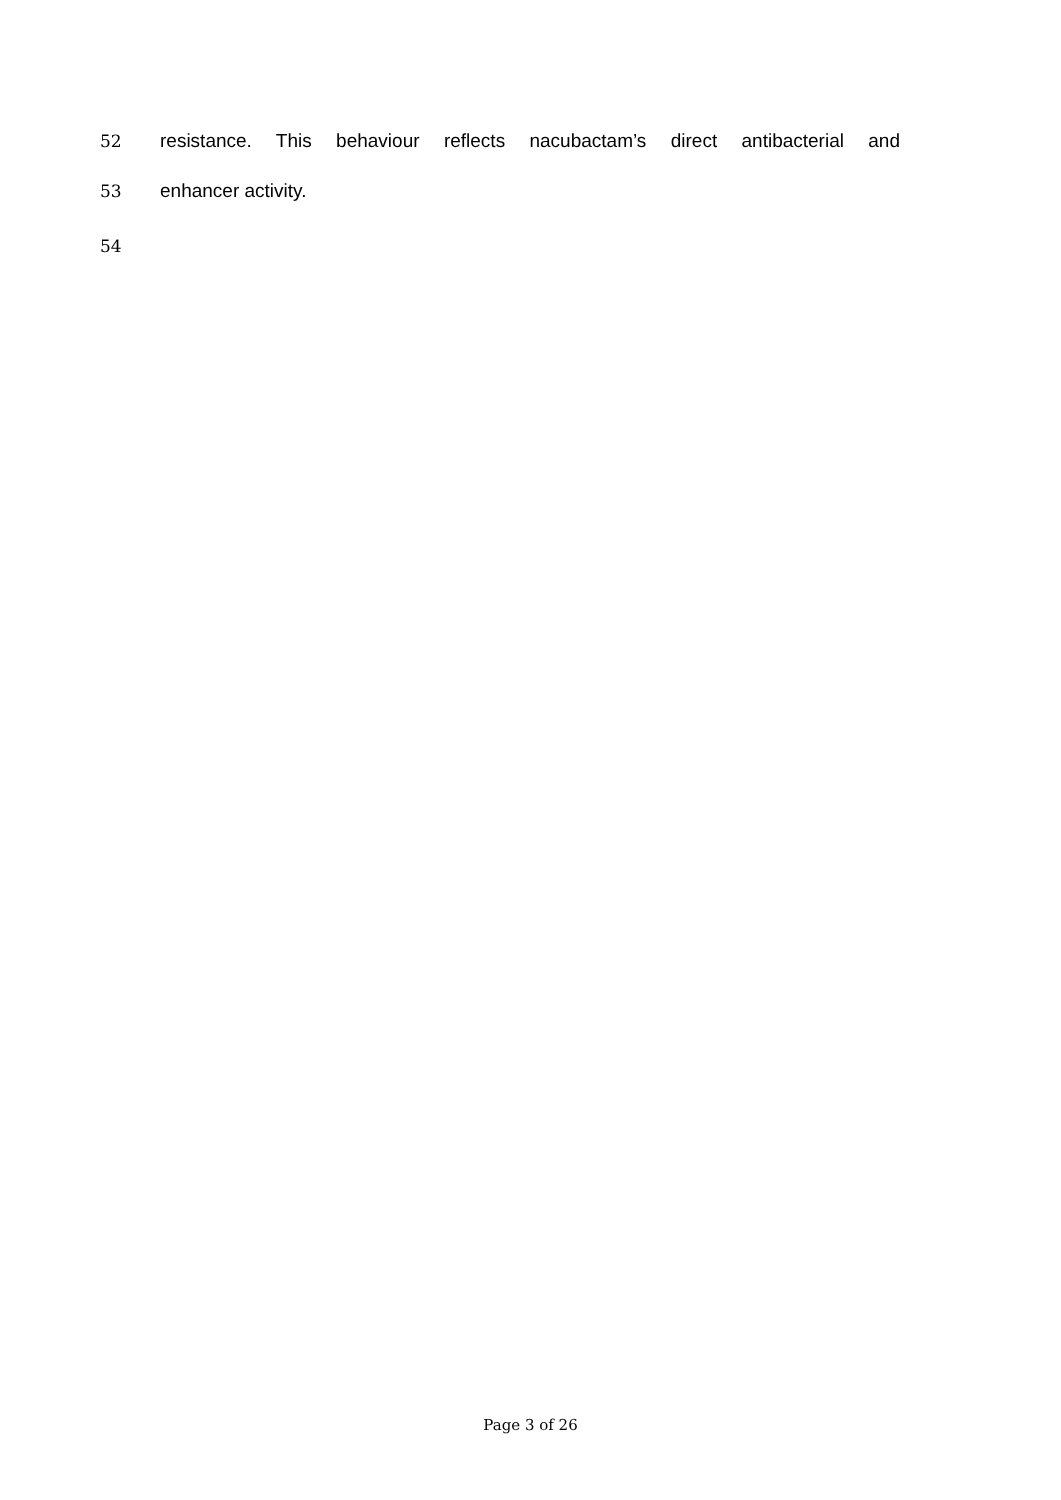52 resistance. This behaviour reflects nacubactam’s direct antibacterial and
53 enhancer activity.
54
Page 3 of 26